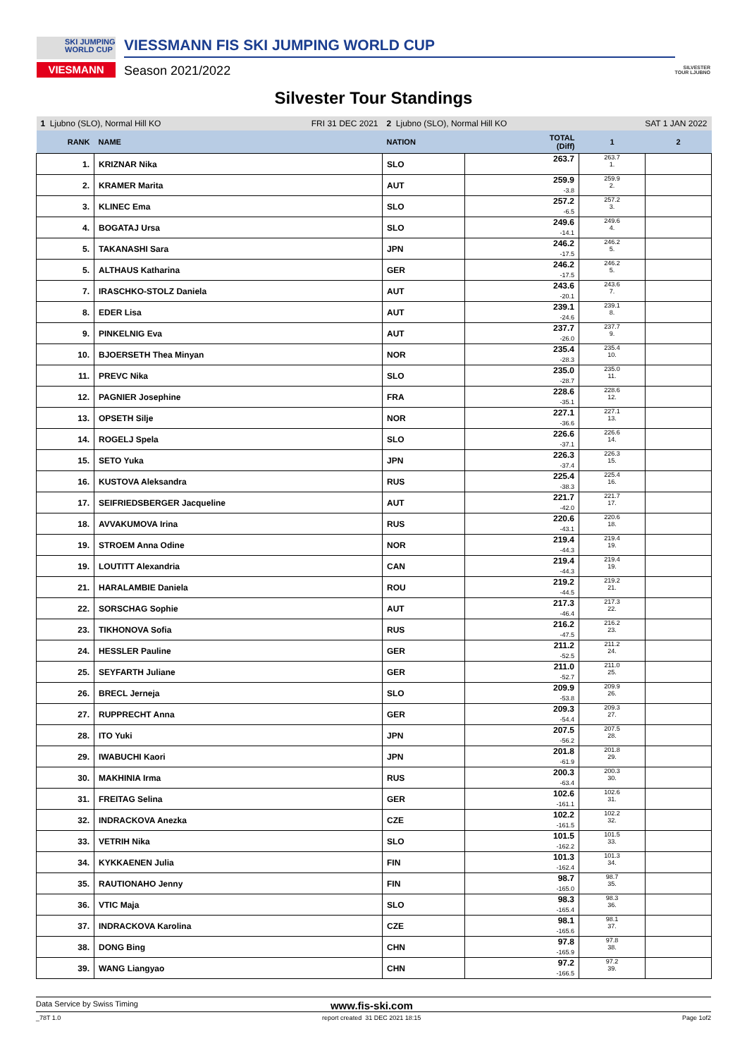SKI JUMPING WORLD CUP
VIESMANN
VIESSMANN FIS SKI JUMPING WORLD CUP
Season 2021/2022
SILVESTER TOUR LJUBNO
Silvester Tour Standings
| 1 Ljubno (SLO), Normal Hill KO FRI 31 DEC 2021 | | 2 Ljubno (SLO), Normal Hill KO SAT 1 JAN 2022 | | | |
| RANK | NAME | NATION | TOTAL (Diff) | 1 | 2 |
| 1. | KRIZNAR Nika | SLO | 263.7 | 263.7 1. | |
| 2. | KRAMER Marita | AUT | 259.9 -3.8 | 259.9 2. | |
| 3. | KLINEC Ema | SLO | 257.2 -6.5 | 257.2 3. | |
| 4. | BOGATAJ Ursa | SLO | 249.6 -14.1 | 249.6 4. | |
| 5. | TAKANASHI Sara | JPN | 246.2 -17.5 | 246.2 5. | |
| 5. | ALTHAUS Katharina | GER | 246.2 -17.5 | 246.2 5. | |
| 7. | IRASCHKO-STOLZ Daniela | AUT | 243.6 -20.1 | 243.6 7. | |
| 8. | EDER Lisa | AUT | 239.1 -24.6 | 239.1 8. | |
| 9. | PINKELNIG Eva | AUT | 237.7 -26.0 | 237.7 9. | |
| 10. | BJOERSETH Thea Minyan | NOR | 235.4 -28.3 | 235.4 10. | |
| 11. | PREVC Nika | SLO | 235.0 -28.7 | 235.0 11. | |
| 12. | PAGNIER Josephine | FRA | 228.6 -35.1 | 228.6 12. | |
| 13. | OPSETH Silje | NOR | 227.1 -36.6 | 227.1 13. | |
| 14. | ROGELJ Spela | SLO | 226.6 -37.1 | 226.6 14. | |
| 15. | SETO Yuka | JPN | 226.3 -37.4 | 226.3 15. | |
| 16. | KUSTOVA Aleksandra | RUS | 225.4 -38.3 | 225.4 16. | |
| 17. | SEIFRIEDSBERGER Jacqueline | AUT | 221.7 -42.0 | 221.7 17. | |
| 18. | AVVAKUMOVA Irina | RUS | 220.6 -43.1 | 220.6 18. | |
| 19. | STROEM Anna Odine | NOR | 219.4 -44.3 | 219.4 19. | |
| 19. | LOUTITT Alexandria | CAN | 219.4 -44.3 | 219.4 19. | |
| 21. | HARALAMBIE Daniela | ROU | 219.2 -44.5 | 219.2 21. | |
| 22. | SORSCHAG Sophie | AUT | 217.3 -46.4 | 217.3 22. | |
| 23. | TIKHONOVA Sofia | RUS | 216.2 -47.5 | 216.2 23. | |
| 24. | HESSLER Pauline | GER | 211.2 -52.5 | 211.2 24. | |
| 25. | SEYFARTH Juliane | GER | 211.0 -52.7 | 211.0 25. | |
| 26. | BRECL Jerneja | SLO | 209.9 -53.8 | 209.9 26. | |
| 27. | RUPPRECHT Anna | GER | 209.3 -54.4 | 209.3 27. | |
| 28. | ITO Yuki | JPN | 207.5 -56.2 | 207.5 28. | |
| 29. | IWABUCHI Kaori | JPN | 201.8 -61.9 | 201.8 29. | |
| 30. | MAKHINIA Irma | RUS | 200.3 -63.4 | 200.3 30. | |
| 31. | FREITAG Selina | GER | 102.6 -161.1 | 102.6 31. | |
| 32. | INDRACKOVA Anezka | CZE | 102.2 -161.5 | 102.2 32. | |
| 33. | VETRIH Nika | SLO | 101.5 -162.2 | 101.5 33. | |
| 34. | KYKKAENEN Julia | FIN | 101.3 -162.4 | 101.3 34. | |
| 35. | RAUTIONAHO Jenny | FIN | 98.7 -165.0 | 98.7 35. | |
| 36. | VTIC Maja | SLO | 98.3 -165.4 | 98.3 36. | |
| 37. | INDRACKOVA Karolina | CZE | 98.1 -165.6 | 98.1 37. | |
| 38. | DONG Bing | CHN | 97.8 -165.9 | 97.8 38. | |
| 39. | WANG Liangyao | CHN | 97.2 -166.5 | 97.2 39. | |
Data Service by Swiss Timing www.fis-ski.com
_78T 1.0 report created 31 DEC 2021 18:15 Page 1of2